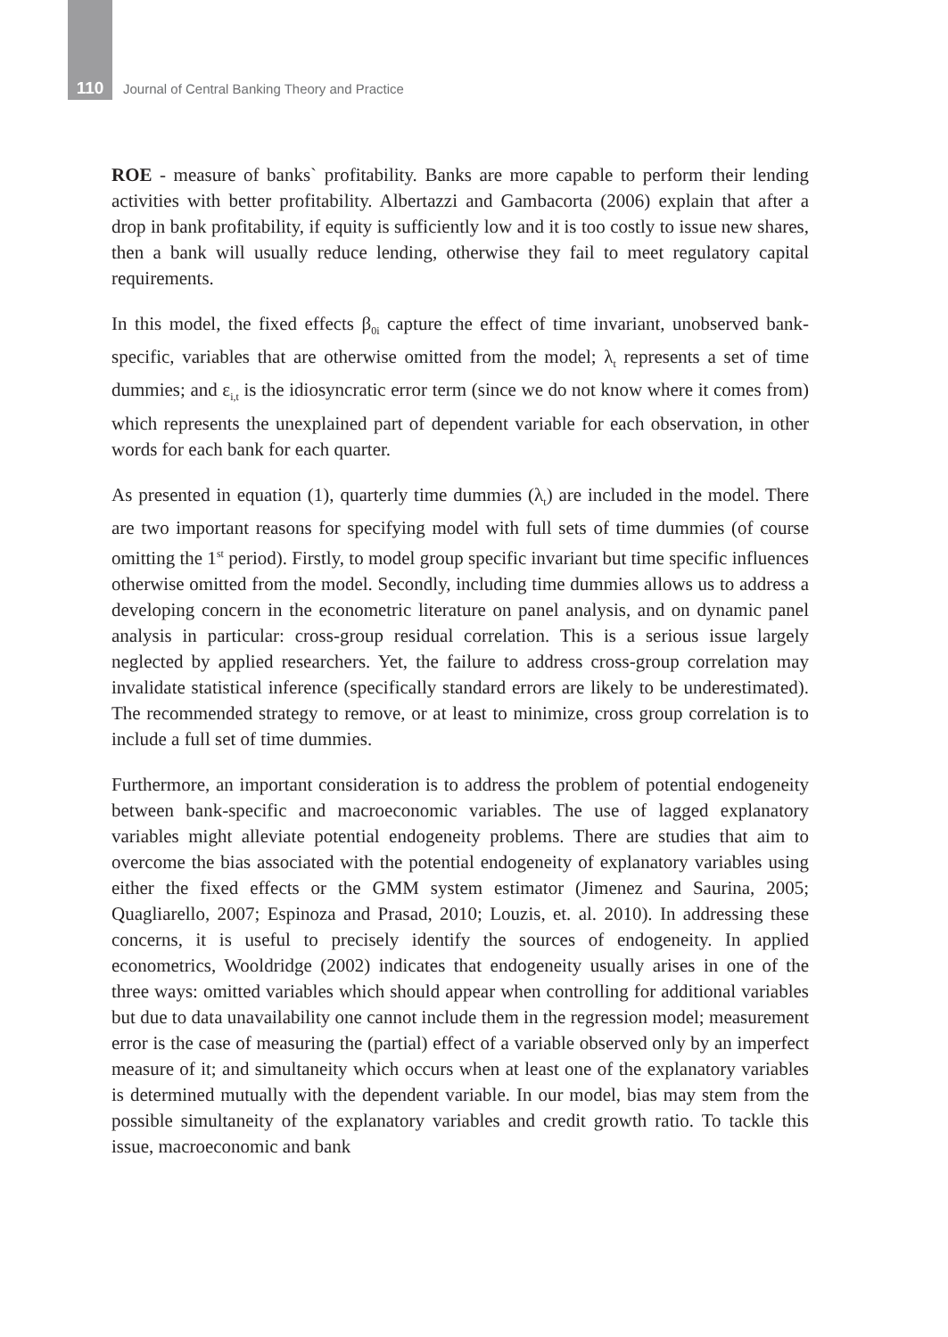110 Journal of Central Banking Theory and Practice
ROE - measure of banks` profitability. Banks are more capable to perform their lending activities with better profitability. Albertazzi and Gambacorta (2006) explain that after a drop in bank profitability, if equity is sufficiently low and it is too costly to issue new shares, then a bank will usually reduce lending, otherwise they fail to meet regulatory capital requirements.
In this model, the fixed effects β<sub>0i</sub> capture the effect of time invariant, unobserved bank-specific, variables that are otherwise omitted from the model; λ<sub>t</sub> represents a set of time dummies; and ε<sub>i,t</sub> is the idiosyncratic error term (since we do not know where it comes from) which represents the unexplained part of dependent variable for each observation, in other words for each bank for each quarter.
As presented in equation (1), quarterly time dummies (λ<sub>t</sub>) are included in the model. There are two important reasons for specifying model with full sets of time dummies (of course omitting the 1<sup>st</sup> period). Firstly, to model group specific invariant but time specific influences otherwise omitted from the model. Secondly, including time dummies allows us to address a developing concern in the econometric literature on panel analysis, and on dynamic panel analysis in particular: cross-group residual correlation. This is a serious issue largely neglected by applied researchers. Yet, the failure to address cross-group correlation may invalidate statistical inference (specifically standard errors are likely to be underestimated). The recommended strategy to remove, or at least to minimize, cross group correlation is to include a full set of time dummies.
Furthermore, an important consideration is to address the problem of potential endogeneity between bank-specific and macroeconomic variables. The use of lagged explanatory variables might alleviate potential endogeneity problems. There are studies that aim to overcome the bias associated with the potential endogeneity of explanatory variables using either the fixed effects or the GMM system estimator (Jimenez and Saurina, 2005; Quagliarello, 2007; Espinoza and Prasad, 2010; Louzis, et. al. 2010). In addressing these concerns, it is useful to precisely identify the sources of endogeneity. In applied econometrics, Wooldridge (2002) indicates that endogeneity usually arises in one of the three ways: omitted variables which should appear when controlling for additional variables but due to data unavailability one cannot include them in the regression model; measurement error is the case of measuring the (partial) effect of a variable observed only by an imperfect measure of it; and simultaneity which occurs when at least one of the explanatory variables is determined mutually with the dependent variable. In our model, bias may stem from the possible simultaneity of the explanatory variables and credit growth ratio. To tackle this issue, macroeconomic and bank